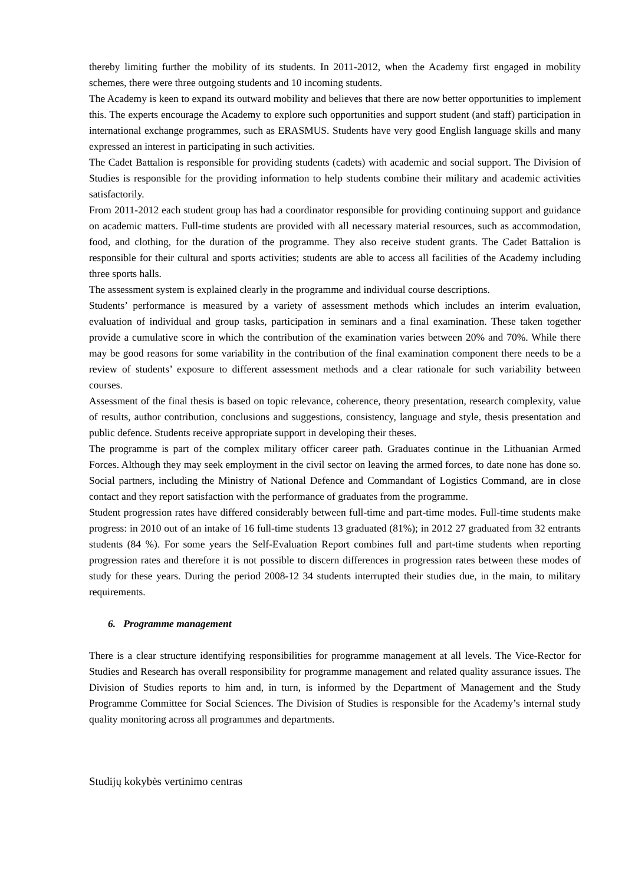thereby limiting further the mobility of its students. In 2011-2012, when the Academy first engaged in mobility schemes, there were three outgoing students and 10 incoming students.
The Academy is keen to expand its outward mobility and believes that there are now better opportunities to implement this. The experts encourage the Academy to explore such opportunities and support student (and staff) participation in international exchange programmes, such as ERASMUS. Students have very good English language skills and many expressed an interest in participating in such activities.
The Cadet Battalion is responsible for providing students (cadets) with academic and social support. The Division of Studies is responsible for the providing information to help students combine their military and academic activities satisfactorily.
From 2011-2012 each student group has had a coordinator responsible for providing continuing support and guidance on academic matters. Full-time students are provided with all necessary material resources, such as accommodation, food, and clothing, for the duration of the programme. They also receive student grants. The Cadet Battalion is responsible for their cultural and sports activities; students are able to access all facilities of the Academy including three sports halls.
The assessment system is explained clearly in the programme and individual course descriptions.
Students’ performance is measured by a variety of assessment methods which includes an interim evaluation, evaluation of individual and group tasks, participation in seminars and a final examination. These taken together provide a cumulative score in which the contribution of the examination varies between 20% and 70%. While there may be good reasons for some variability in the contribution of the final examination component there needs to be a review of students’ exposure to different assessment methods and a clear rationale for such variability between courses.
Assessment of the final thesis is based on topic relevance, coherence, theory presentation, research complexity, value of results, author contribution, conclusions and suggestions, consistency, language and style, thesis presentation and public defence. Students receive appropriate support in developing their theses.
The programme is part of the complex military officer career path. Graduates continue in the Lithuanian Armed Forces. Although they may seek employment in the civil sector on leaving the armed forces, to date none has done so. Social partners, including the Ministry of National Defence and Commandant of Logistics Command, are in close contact and they report satisfaction with the performance of graduates from the programme.
Student progression rates have differed considerably between full-time and part-time modes. Full-time students make progress: in 2010 out of an intake of 16 full-time students 13 graduated (81%); in 2012 27 graduated from 32 entrants students (84 %). For some years the Self-Evaluation Report combines full and part-time students when reporting progression rates and therefore it is not possible to discern differences in progression rates between these modes of study for these years. During the period 2008-12 34 students interrupted their studies due, in the main, to military requirements.
6. Programme management
There is a clear structure identifying responsibilities for programme management at all levels. The Vice-Rector for Studies and Research has overall responsibility for programme management and related quality assurance issues. The Division of Studies reports to him and, in turn, is informed by the Department of Management and the Study Programme Committee for Social Sciences. The Division of Studies is responsible for the Academy’s internal study quality monitoring across all programmes and departments.
Studijų kokybės vertinimo centras